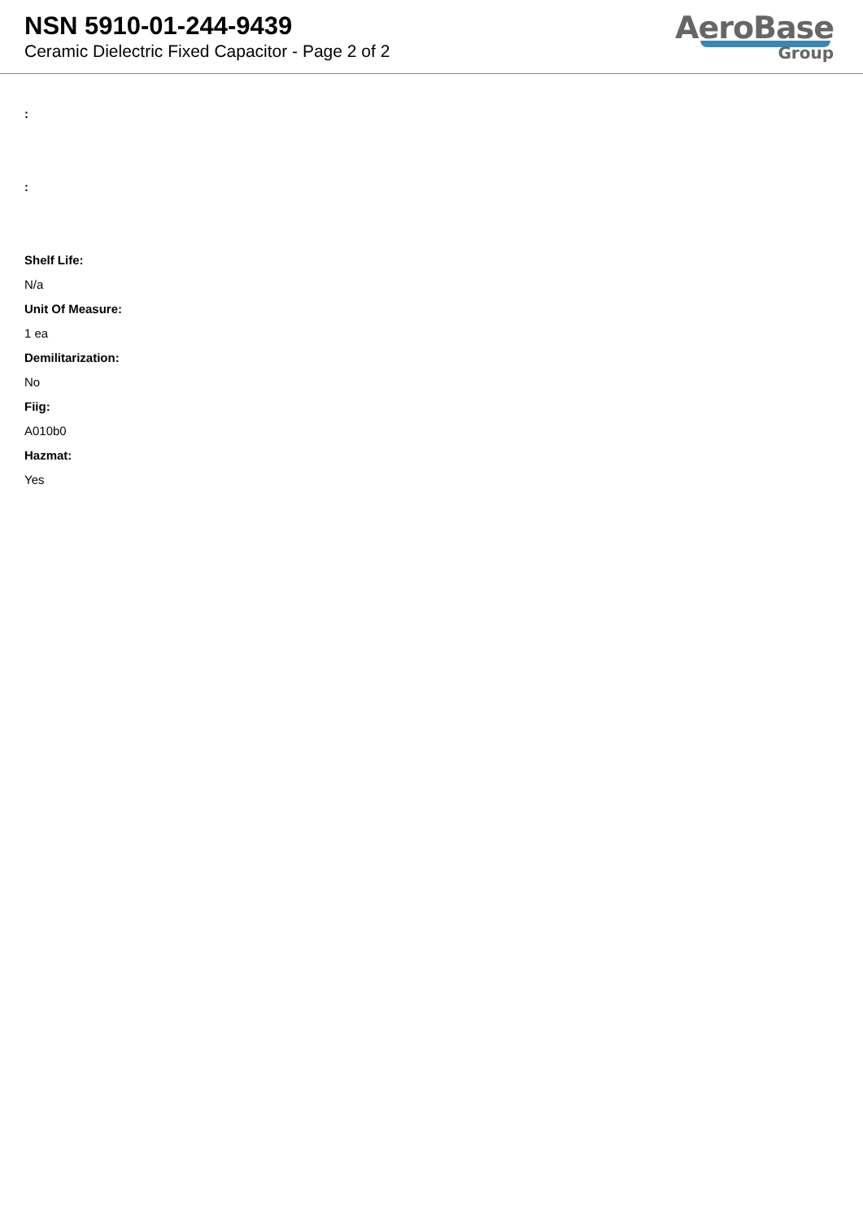NSN 5910-01-244-9439
Ceramic Dielectric Fixed Capacitor - Page 2 of 2
AeroBase
Group
:
:
Shelf Life:
N/a
Unit Of Measure:
1 ea
Demilitarization:
No
Fiig:
A010b0
Hazmat:
Yes